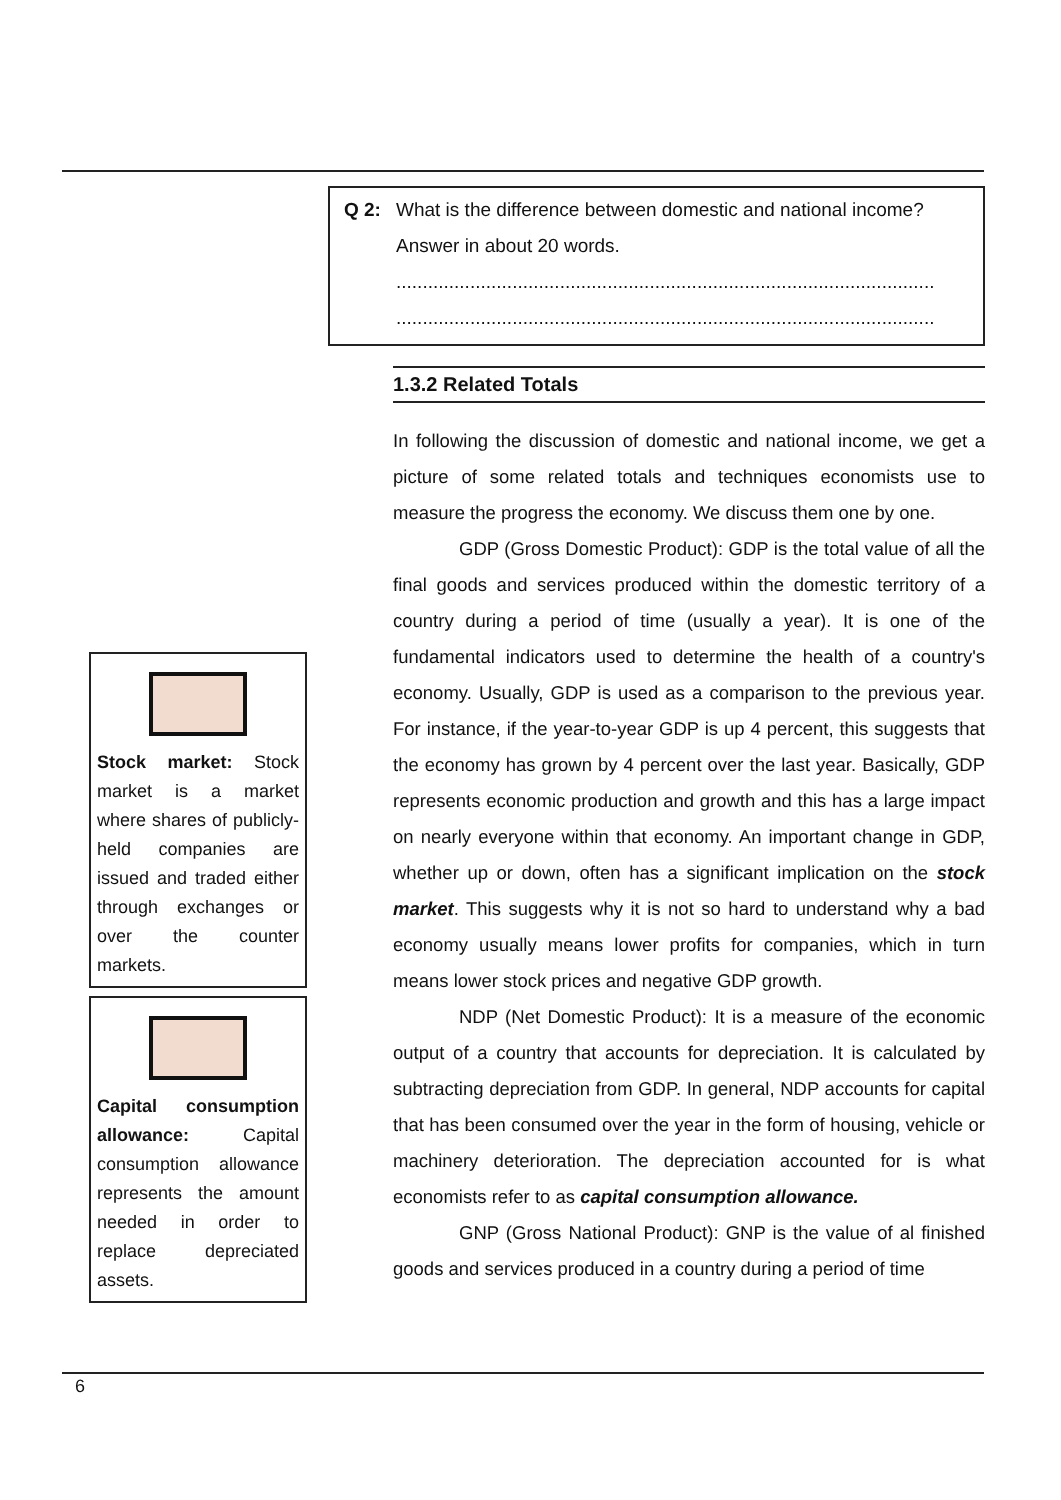Stock market: Stock market is a market where shares of publicly-held companies are issued and traded either through exchanges or over the counter markets.
Capital consumption allowance: Capital consumption allowance represents the amount needed in order to replace depreciated assets.
Q 2: What is the difference between domestic and national income? Answer in about 20 words.
......................................................................................................
......................................................................................................
1.3.2 Related Totals
In following the discussion of domestic and national income, we get a picture of some related totals and techniques economists use to measure the progress the economy. We discuss them one by one.
GDP (Gross Domestic Product): GDP is the total value of all the final goods and services produced within the domestic territory of a country during a period of time (usually a year). It is one of the fundamental indicators used to determine the health of a country's economy. Usually, GDP is used as a comparison to the previous year. For instance, if the year-to-year GDP is up 4 percent, this suggests that the economy has grown by 4 percent over the last year. Basically, GDP represents economic production and growth and this has a large impact on nearly everyone within that economy. An important change in GDP, whether up or down, often has a significant implication on the stock market. This suggests why it is not so hard to understand why a bad economy usually means lower profits for companies, which in turn means lower stock prices and negative GDP growth.
NDP (Net Domestic Product): It is a measure of the economic output of a country that accounts for depreciation. It is calculated by subtracting depreciation from GDP. In general, NDP accounts for capital that has been consumed over the year in the form of housing, vehicle or machinery deterioration. The depreciation accounted for is what economists refer to as capital consumption allowance.
GNP (Gross National Product): GNP is the value of al finished goods and services produced in a country during a period of time
6